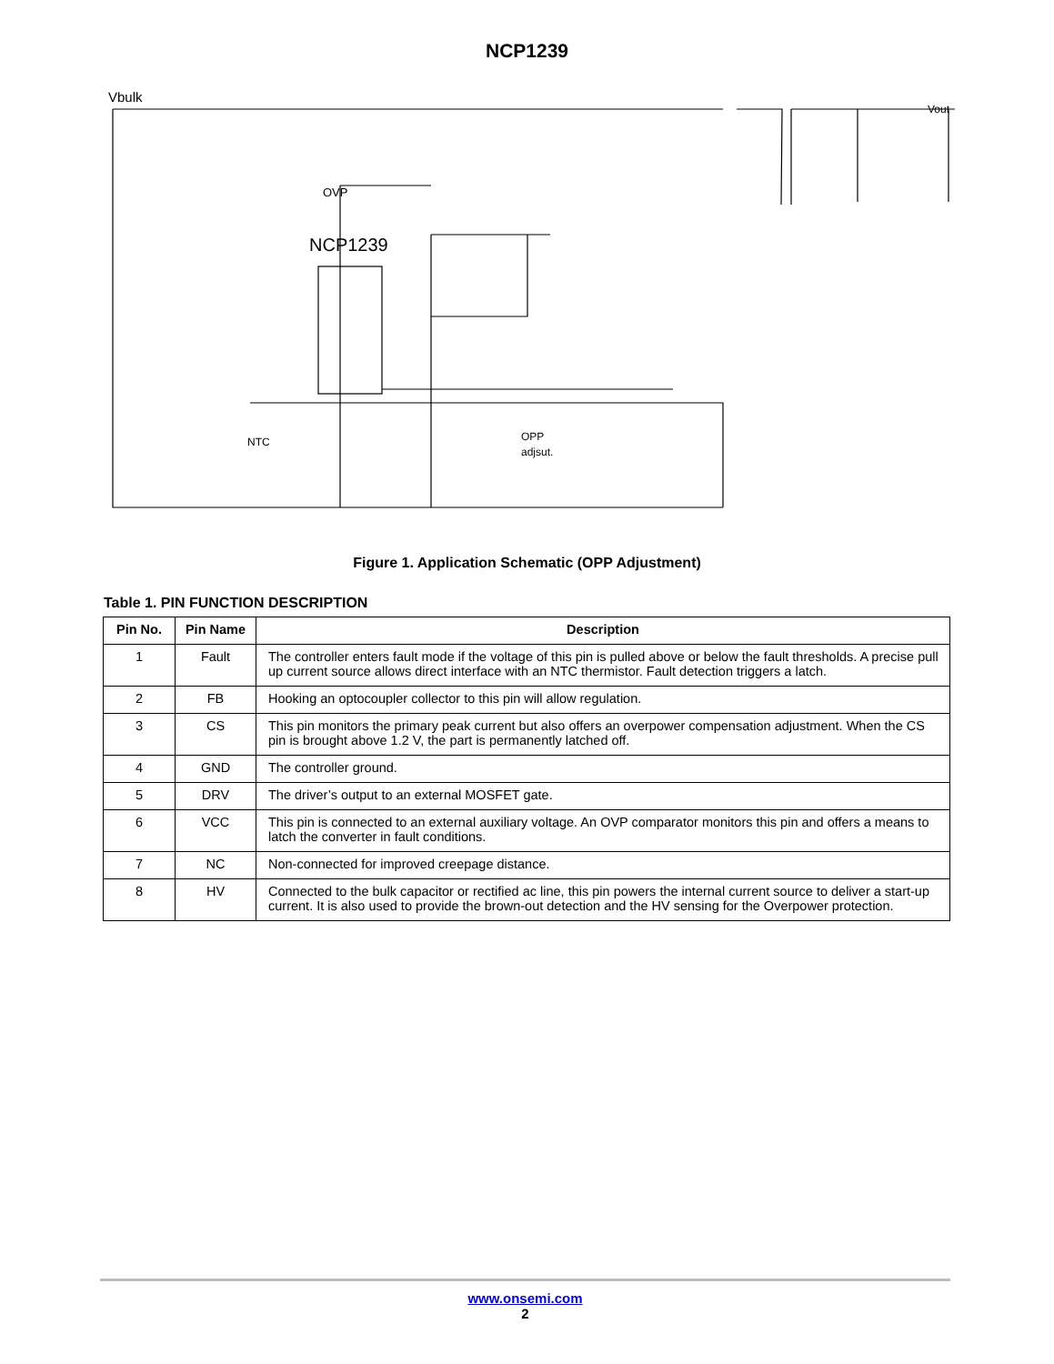NCP1239
Vbulk
OVP
NCP1239
Vout
NTC
OPP
adjsut.
Figure 1. Application Schematic (OPP Adjustment)
Table 1. PIN FUNCTION DESCRIPTION
| Pin No. | Pin Name | Description |
| --- | --- | --- |
| 1 | Fault | The controller enters fault mode if the voltage of this pin is pulled above or below the fault thresholds. A precise pull up current source allows direct interface with an NTC thermistor. Fault detection triggers a latch. |
| 2 | FB | Hooking an optocoupler collector to this pin will allow regulation. |
| 3 | CS | This pin monitors the primary peak current but also offers an overpower compensation adjustment. When the CS pin is brought above 1.2 V, the part is permanently latched off. |
| 4 | GND | The controller ground. |
| 5 | DRV | The driver’s output to an external MOSFET gate. |
| 6 | VCC | This pin is connected to an external auxiliary voltage. An OVP comparator monitors this pin and offers a means to latch the converter in fault conditions. |
| 7 | NC | Non-connected for improved creepage distance. |
| 8 | HV | Connected to the bulk capacitor or rectified ac line, this pin powers the internal current source to deliver a start-up current. It is also used to provide the brown-out detection and the HV sensing for the Overpower protection. |
www.onsemi.com
2